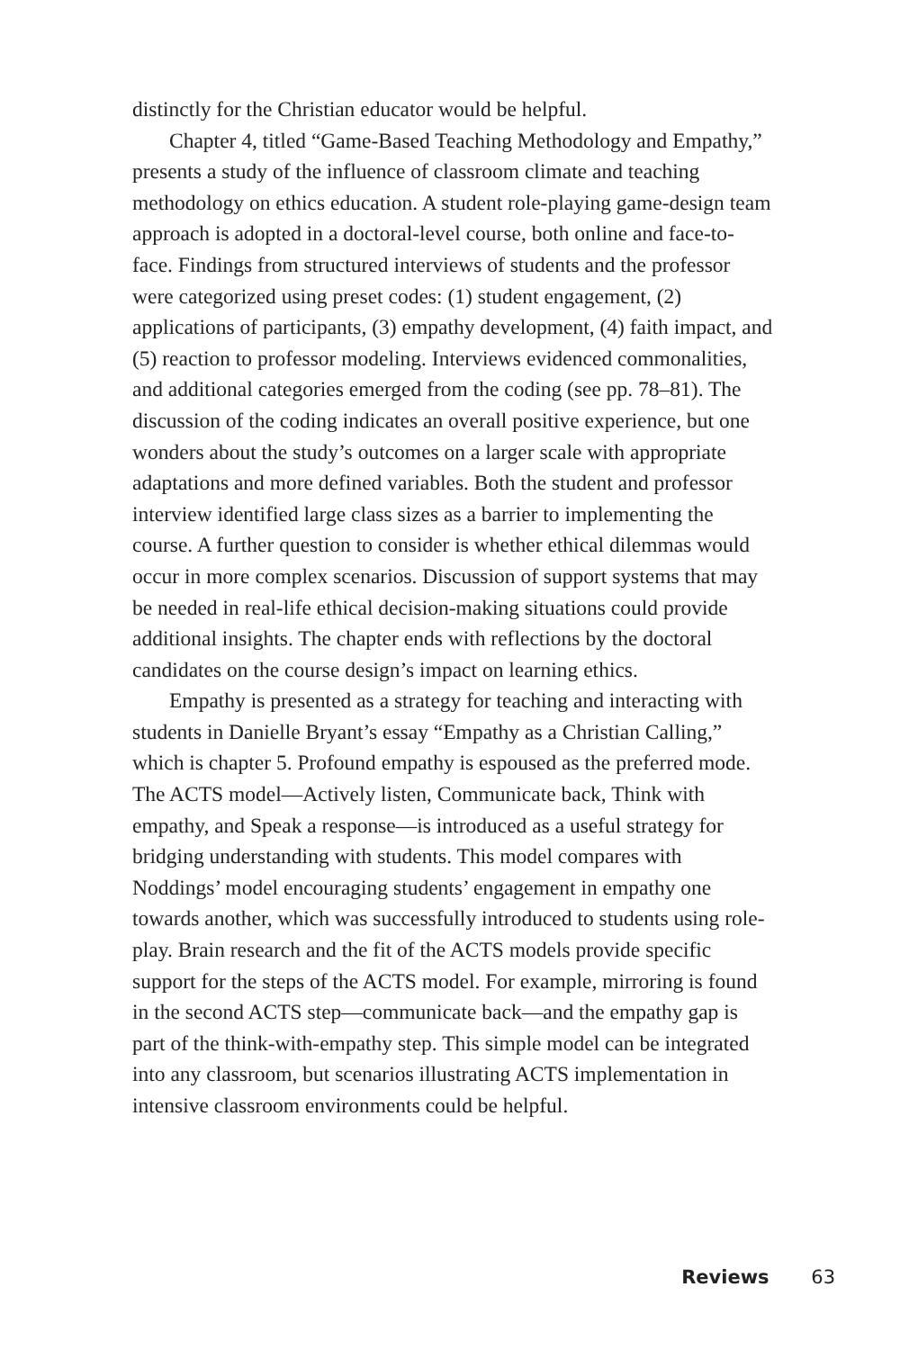distinctly for the Christian educator would be helpful.
Chapter 4, titled “Game-Based Teaching Methodology and Empathy,” presents a study of the influence of classroom climate and teaching methodology on ethics education. A student role-playing game-design team approach is adopted in a doctoral-level course, both online and face-to-face. Findings from structured interviews of students and the professor were categorized using preset codes: (1) student engagement, (2) applications of participants, (3) empathy development, (4) faith impact, and (5) reaction to professor modeling. Interviews evidenced commonalities, and additional categories emerged from the coding (see pp. 78–81). The discussion of the coding indicates an overall positive experience, but one wonders about the study’s outcomes on a larger scale with appropriate adaptations and more defined variables. Both the student and professor interview identified large class sizes as a barrier to implementing the course. A further question to consider is whether ethical dilemmas would occur in more complex scenarios. Discussion of support systems that may be needed in real-life ethical decision-making situations could provide additional insights. The chapter ends with reflections by the doctoral candidates on the course design’s impact on learning ethics.
Empathy is presented as a strategy for teaching and interacting with students in Danielle Bryant’s essay “Empathy as a Christian Calling,” which is chapter 5. Profound empathy is espoused as the preferred mode. The ACTS model—Actively listen, Communicate back, Think with empathy, and Speak a response—is introduced as a useful strategy for bridging understanding with students. This model compares with Noddings’ model encouraging students’ engagement in empathy one towards another, which was successfully introduced to students using role-play. Brain research and the fit of the ACTS models provide specific support for the steps of the ACTS model. For example, mirroring is found in the second ACTS step—communicate back—and the empathy gap is part of the think-with-empathy step. This simple model can be integrated into any classroom, but scenarios illustrating ACTS implementation in intensive classroom environments could be helpful.
Reviews 63